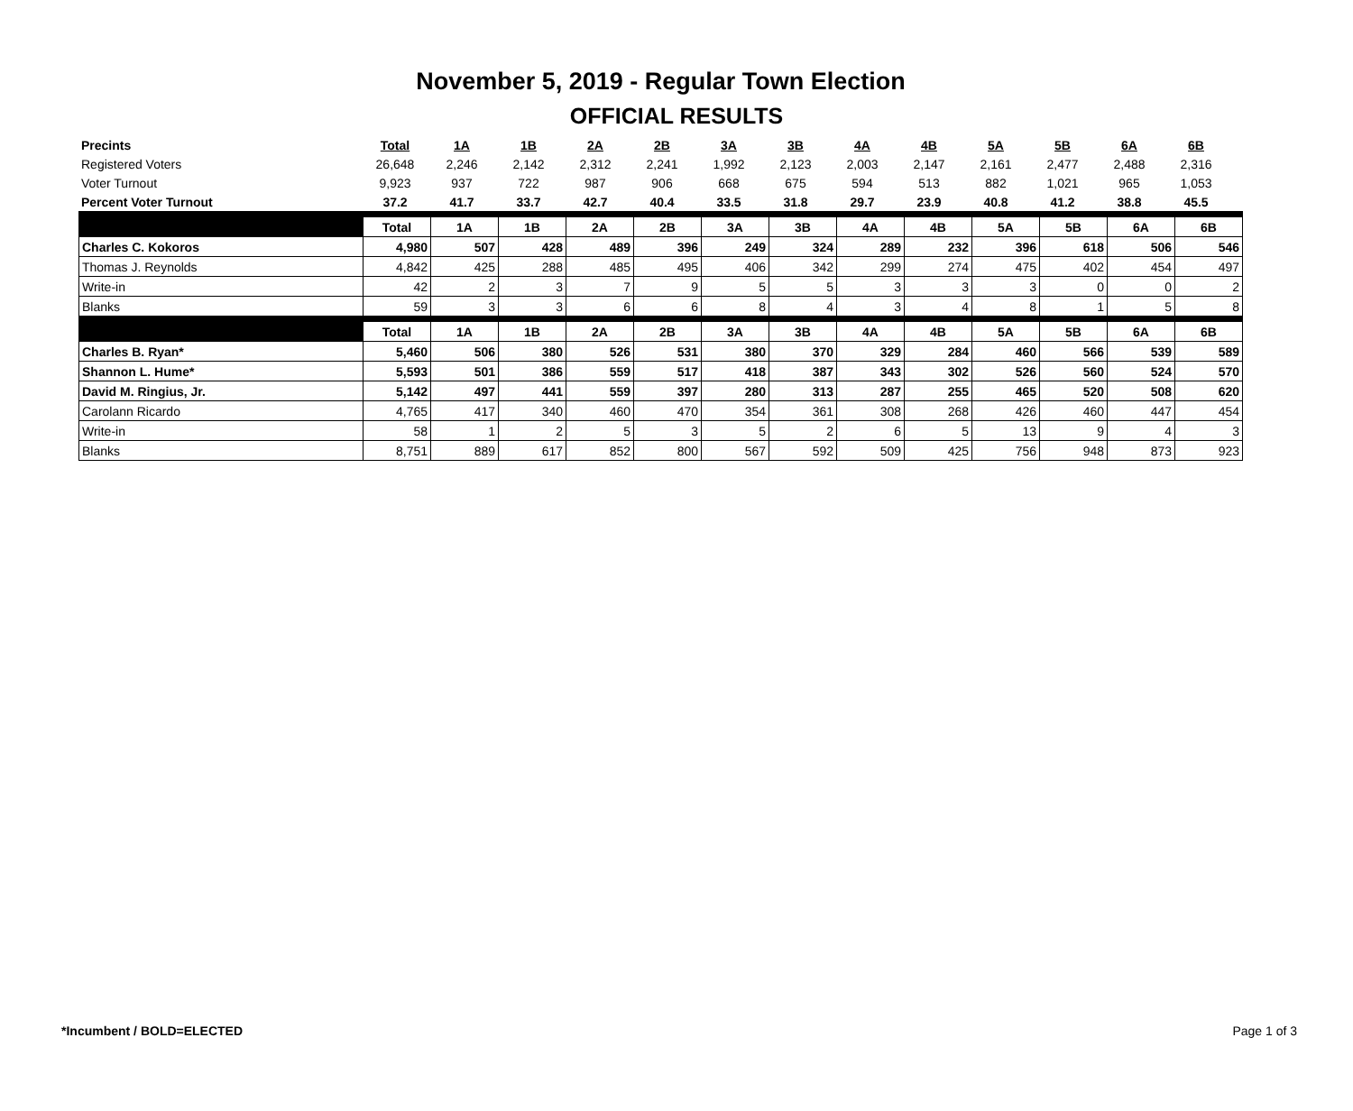November 5, 2019 - Regular Town Election
OFFICIAL RESULTS
| Precints | Total | 1A | 1B | 2A | 2B | 3A | 3B | 4A | 4B | 5A | 5B | 6A | 6B |
| Registered Voters | 26,648 | 2,246 | 2,142 | 2,312 | 2,241 | 1,992 | 2,123 | 2,003 | 2,147 | 2,161 | 2,477 | 2,488 | 2,316 |
| Voter Turnout | 9,923 | 937 | 722 | 987 | 906 | 668 | 675 | 594 | 513 | 882 | 1,021 | 965 | 1,053 |
| Percent Voter Turnout | 37.2 | 41.7 | 33.7 | 42.7 | 40.4 | 33.5 | 31.8 | 29.7 | 23.9 | 40.8 | 41.2 | 38.8 | 45.5 |
| | Total | 1A | 1B | 2A | 2B | 3A | 3B | 4A | 4B | 5A | 5B | 6A | 6B |
| --- | --- | --- | --- | --- | --- | --- | --- | --- | --- | --- | --- | --- | --- |
| Charles C. Kokoros | 4,980 | 507 | 428 | 489 | 396 | 249 | 324 | 289 | 232 | 396 | 618 | 506 | 546 |
| Thomas J. Reynolds | 4,842 | 425 | 288 | 485 | 495 | 406 | 342 | 299 | 274 | 475 | 402 | 454 | 497 |
| Write-in | 42 | 2 | 3 | 7 | 9 | 5 | 5 | 3 | 3 | 3 | 0 | 0 | 2 |
| Blanks | 59 | 3 | 3 | 6 | 6 | 8 | 4 | 3 | 4 | 8 | 1 | 5 | 8 |
| | Total | 1A | 1B | 2A | 2B | 3A | 3B | 4A | 4B | 5A | 5B | 6A | 6B |
| Charles B. Ryan* | 5,460 | 506 | 380 | 526 | 531 | 380 | 370 | 329 | 284 | 460 | 566 | 539 | 589 |
| Shannon L. Hume* | 5,593 | 501 | 386 | 559 | 517 | 418 | 387 | 343 | 302 | 526 | 560 | 524 | 570 |
| David M. Ringius, Jr. | 5,142 | 497 | 441 | 559 | 397 | 280 | 313 | 287 | 255 | 465 | 520 | 508 | 620 |
| Carolann Ricardo | 4,765 | 417 | 340 | 460 | 470 | 354 | 361 | 308 | 268 | 426 | 460 | 447 | 454 |
| Write-in | 58 | 1 | 2 | 5 | 3 | 5 | 2 | 6 | 5 | 13 | 9 | 4 | 3 |
| Blanks | 8,751 | 889 | 617 | 852 | 800 | 567 | 592 | 509 | 425 | 756 | 948 | 873 | 923 |
*Incumbent / BOLD=ELECTED Page 1 of 3